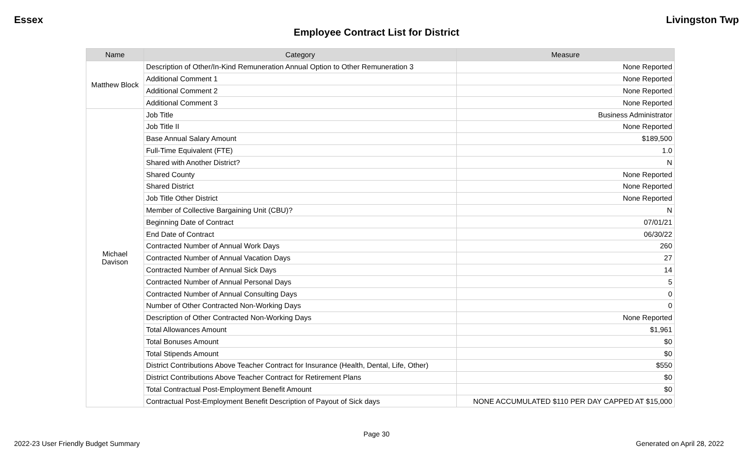Essex Livingston Twp
Employee Contract List for District
| Name | Category | Measure |
| --- | --- | --- |
| Matthew Block | Description of Other/In-Kind Remuneration Annual Option to Other Remuneration 3 | None Reported |
| | Additional Comment 1 | None Reported |
| | Additional Comment 2 | None Reported |
| | Additional Comment 3 | None Reported |
| Michael Davison | Job Title | Business Administrator |
| | Job Title II | None Reported |
| | Base Annual Salary Amount | $189,500 |
| | Full-Time Equivalent (FTE) | 1.0 |
| | Shared with Another District? | N |
| | Shared County | None Reported |
| | Shared District | None Reported |
| | Job Title Other District | None Reported |
| | Member of Collective Bargaining Unit (CBU)? | N |
| | Beginning Date of Contract | 07/01/21 |
| | End Date of Contract | 06/30/22 |
| | Contracted Number of Annual Work Days | 260 |
| | Contracted Number of Annual Vacation Days | 27 |
| | Contracted Number of Annual Sick Days | 14 |
| | Contracted Number of Annual Personal Days | 5 |
| | Contracted Number of Annual Consulting Days | 0 |
| | Number of Other Contracted Non-Working Days | 0 |
| | Description of Other Contracted Non-Working Days | None Reported |
| | Total Allowances Amount | $1,961 |
| | Total Bonuses Amount | $0 |
| | Total Stipends Amount | $0 |
| | District Contributions Above Teacher Contract for Insurance (Health, Dental, Life, Other) | $550 |
| | District Contributions Above Teacher Contract for Retirement Plans | $0 |
| | Total Contractual Post-Employment Benefit Amount | $0 |
| | Contractual Post-Employment Benefit Description of Payout of Sick days | NONE ACCUMULATED $110 PER DAY CAPPED AT $15,000 |
Page 30
2022-23 User Friendly Budget Summary Generated on April 28, 2022